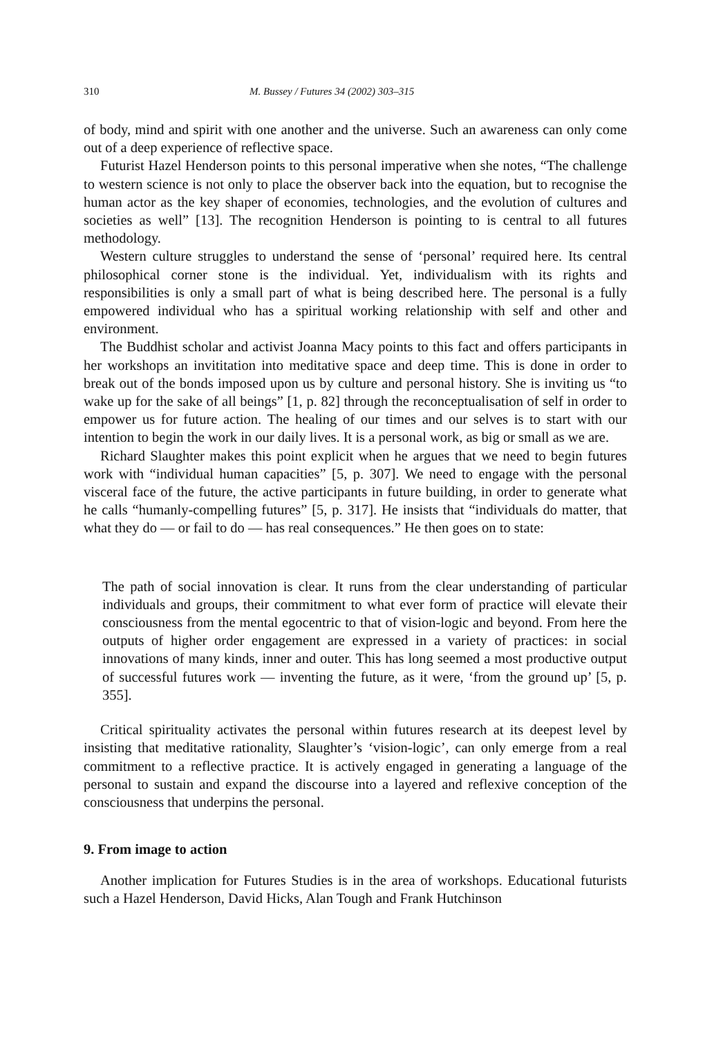310 M. Bussey / Futures 34 (2002) 303–315
of body, mind and spirit with one another and the universe. Such an awareness can only come out of a deep experience of reflective space.
Futurist Hazel Henderson points to this personal imperative when she notes, “The challenge to western science is not only to place the observer back into the equation, but to recognise the human actor as the key shaper of economies, technologies, and the evolution of cultures and societies as well” [13]. The recognition Henderson is pointing to is central to all futures methodology.
Western culture struggles to understand the sense of ‘personal’ required here. Its central philosophical corner stone is the individual. Yet, individualism with its rights and responsibilities is only a small part of what is being described here. The personal is a fully empowered individual who has a spiritual working relationship with self and other and environment.
The Buddhist scholar and activist Joanna Macy points to this fact and offers participants in her workshops an invititation into meditative space and deep time. This is done in order to break out of the bonds imposed upon us by culture and personal history. She is inviting us “to wake up for the sake of all beings” [1, p. 82] through the reconceptualisation of self in order to empower us for future action. The healing of our times and our selves is to start with our intention to begin the work in our daily lives. It is a personal work, as big or small as we are.
Richard Slaughter makes this point explicit when he argues that we need to begin futures work with “individual human capacities” [5, p. 307]. We need to engage with the personal visceral face of the future, the active participants in future building, in order to generate what he calls “humanly-compelling futures” [5, p. 317]. He insists that “individuals do matter, that what they do — or fail to do — has real consequences.” He then goes on to state:
The path of social innovation is clear. It runs from the clear understanding of particular individuals and groups, their commitment to what ever form of practice will elevate their consciousness from the mental egocentric to that of vision-logic and beyond. From here the outputs of higher order engagement are expressed in a variety of practices: in social innovations of many kinds, inner and outer. This has long seemed a most productive output of successful futures work — inventing the future, as it were, ‘from the ground up’ [5, p. 355].
Critical spirituality activates the personal within futures research at its deepest level by insisting that meditative rationality, Slaughter’s ‘vision-logic’, can only emerge from a real commitment to a reflective practice. It is actively engaged in generating a language of the personal to sustain and expand the discourse into a layered and reflexive conception of the consciousness that underpins the personal.
9. From image to action
Another implication for Futures Studies is in the area of workshops. Educational futurists such a Hazel Henderson, David Hicks, Alan Tough and Frank Hutchinson